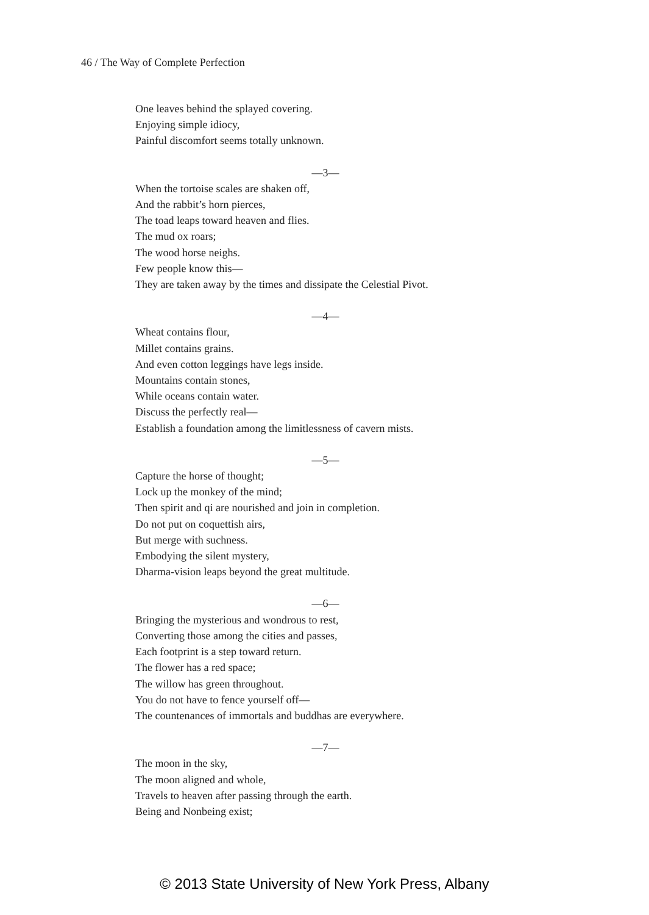46 / The Way of Complete Perfection
One leaves behind the splayed covering.
Enjoying simple idiocy,
Painful discomfort seems totally unknown.
—3—
When the tortoise scales are shaken off,
And the rabbit’s horn pierces,
The toad leaps toward heaven and flies.
The mud ox roars;
The wood horse neighs.
Few people know this—
They are taken away by the times and dissipate the Celestial Pivot.
—4—
Wheat contains flour,
Millet contains grains.
And even cotton leggings have legs inside.
Mountains contain stones,
While oceans contain water.
Discuss the perfectly real—
Establish a foundation among the limitlessness of cavern mists.
—5—
Capture the horse of thought;
Lock up the monkey of the mind;
Then spirit and qi are nourished and join in completion.
Do not put on coquettish airs,
But merge with suchness.
Embodying the silent mystery,
Dharma-vision leaps beyond the great multitude.
—6—
Bringing the mysterious and wondrous to rest,
Converting those among the cities and passes,
Each footprint is a step toward return.
The flower has a red space;
The willow has green throughout.
You do not have to fence yourself off—
The countenances of immortals and buddhas are everywhere.
—7—
The moon in the sky,
The moon aligned and whole,
Travels to heaven after passing through the earth.
Being and Nonbeing exist;
© 2013 State University of New York Press, Albany